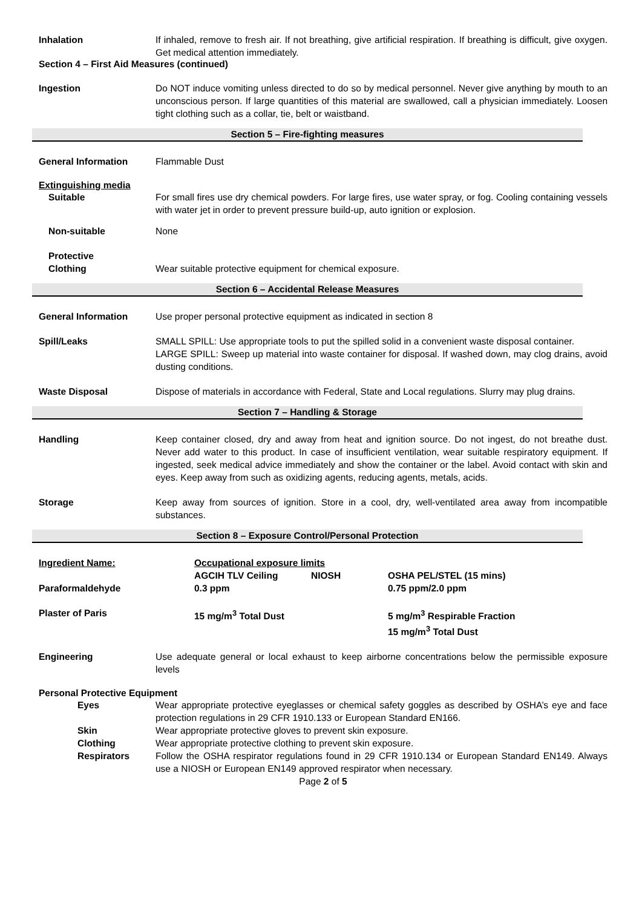Inhalation If inhaled, remove to fresh air. If not breathing, give artificial respiration. If breathing is difficult, give oxygen. Get medical attention immediately.
Section 4 – First Aid Measures (continued)
Ingestion Do NOT induce vomiting unless directed to do so by medical personnel. Never give anything by mouth to an unconscious person. If large quantities of this material are swallowed, call a physician immediately. Loosen tight clothing such as a collar, tie, belt or waistband.
Section 5 – Fire-fighting measures
General Information Flammable Dust
Extinguishing media
Suitable For small fires use dry chemical powders. For large fires, use water spray, or fog. Cooling containing vessels with water jet in order to prevent pressure build-up, auto ignition or explosion.
Non-suitable None
Protective
Clothing
Wear suitable protective equipment for chemical exposure.
Section 6 – Accidental Release Measures
General Information Use proper personal protective equipment as indicated in section 8
Spill/Leaks SMALL SPILL: Use appropriate tools to put the spilled solid in a convenient waste disposal container.
LARGE SPILL: Sweep up material into waste container for disposal. If washed down, may clog drains, avoid dusting conditions.
Waste Disposal Dispose of materials in accordance with Federal, State and Local regulations. Slurry may plug drains.
Section 7 – Handling & Storage
Handling Keep container closed, dry and away from heat and ignition source. Do not ingest, do not breathe dust. Never add water to this product. In case of insufficient ventilation, wear suitable respiratory equipment. If ingested, seek medical advice immediately and show the container or the label. Avoid contact with skin and eyes. Keep away from such as oxidizing agents, reducing agents, metals, acids.
Storage Keep away from sources of ignition. Store in a cool, dry, well-ventilated area away from incompatible substances.
Section 8 – Exposure Control/Personal Protection
| Ingredient Name: | Occupational exposure limits | | |
| | AGCIH TLV Ceiling | NIOSH | OSHA PEL/STEL (15 mins) |
| Paraformaldehyde | 0.3 ppm | | 0.75 ppm/2.0 ppm |
| Plaster of Paris | 15 mg/m<sup>3</sup> Total Dust | | 5 mg/m<sup>3</sup> Respirable Fraction 15 mg/m<sup>3</sup> Total Dust |
Engineering Use adequate general or local exhaust to keep airborne concentrations below the permissible exposure levels
Personal Protective Equipment
Eyes Wear appropriate protective eyeglasses or chemical safety goggles as described by OSHA’s eye and face protection regulations in 29 CFR 1910.133 or European Standard EN166.
Skin Wear appropriate protective gloves to prevent skin exposure.
Clothing Wear appropriate protective clothing to prevent skin exposure.
Respirators Follow the OSHA respirator regulations found in 29 CFR 1910.134 or European Standard EN149. Always use a NIOSH or European EN149 approved respirator when necessary.
Page 2 of 5